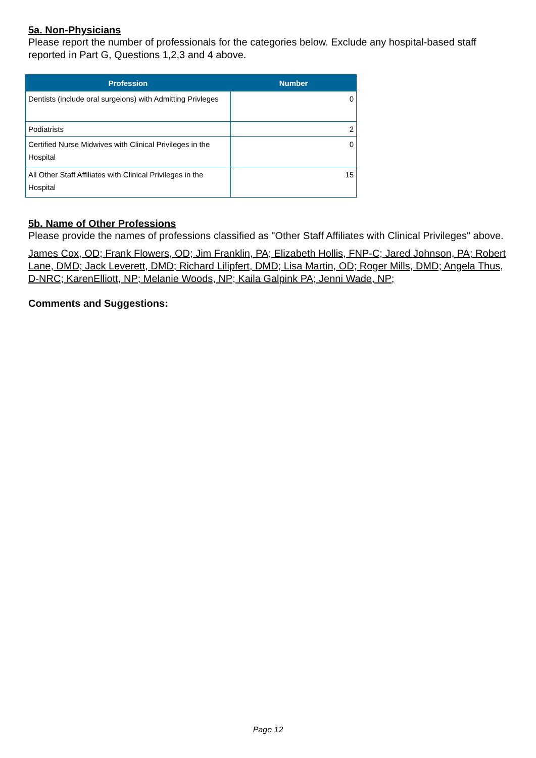5a. Non-Physicians
Please report the number of professionals for the categories below. Exclude any hospital-based staff reported in Part G, Questions 1,2,3 and 4 above.
| Profession | Number |
| --- | --- |
| Dentists (include oral surgeions) with Admitting Privleges | 0 |
| Podiatrists | 2 |
| Certified Nurse Midwives with Clinical Privileges in the Hospital | 0 |
| All Other Staff Affiliates with Clinical Privileges in the Hospital | 15 |
5b. Name of Other Professions
Please provide the names of professions classified as "Other Staff Affiliates with Clinical Privileges" above.
James Cox, OD; Frank Flowers, OD; Jim Franklin, PA; Elizabeth Hollis, FNP-C; Jared Johnson, PA; Robert Lane, DMD; Jack Leverett, DMD; Richard Lilipfert, DMD; Lisa Martin, OD; Roger Mills, DMD; Angela Thus, D-NRC; KarenElliott, NP; Melanie Woods, NP; Kaila Galpink PA; Jenni Wade, NP;
Comments and Suggestions:
Page 12